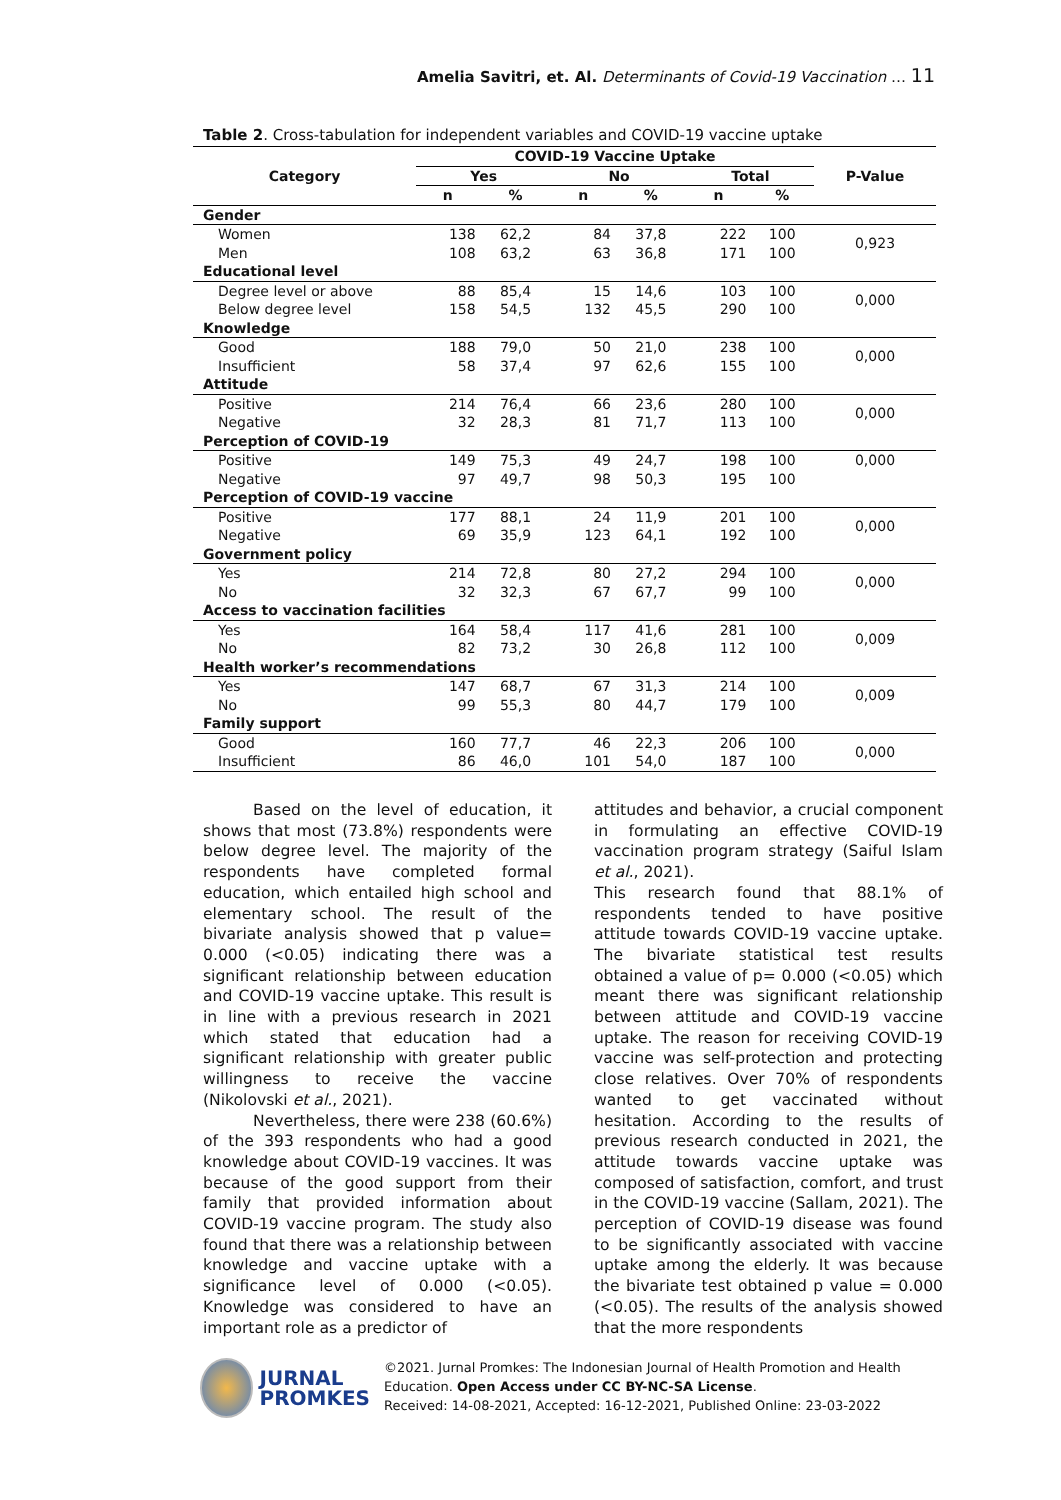Amelia Savitri, et. Al. Determinants of Covid-19 Vaccination … 11
Table 2. Cross-tabulation for independent variables and COVID-19 vaccine uptake
| Category | COVID-19 Vaccine Uptake | | | | | | P-Value |
| --- | --- | --- | --- | --- | --- | --- | --- |
| | Yes | | No | | Total | | |
| | n | % | n | % | n | % | |
| Gender | | | | | | | |
| Women | 138 | 62,2 | 84 | 37,8 | 222 | 100 | 0,923 |
| Men | 108 | 63,2 | 63 | 36,8 | 171 | 100 | |
| Educational level | | | | | | | |
| Degree level or above | 88 | 85,4 | 15 | 14,6 | 103 | 100 | 0,000 |
| Below degree level | 158 | 54,5 | 132 | 45,5 | 290 | 100 | |
| Knowledge | | | | | | | |
| Good | 188 | 79,0 | 50 | 21,0 | 238 | 100 | 0,000 |
| Insufficient | 58 | 37,4 | 97 | 62,6 | 155 | 100 | |
| Attitude | | | | | | | |
| Positive | 214 | 76,4 | 66 | 23,6 | 280 | 100 | 0,000 |
| Negative | 32 | 28,3 | 81 | 71,7 | 113 | 100 | |
| Perception of COVID-19 | | | | | | | |
| Positive | 149 | 75,3 | 49 | 24,7 | 198 | 100 | 0,000 |
| Negative | 97 | 49,7 | 98 | 50,3 | 195 | 100 | |
| Perception of COVID-19 vaccine | | | | | | | |
| Positive | 177 | 88,1 | 24 | 11,9 | 201 | 100 | 0,000 |
| Negative | 69 | 35,9 | 123 | 64,1 | 192 | 100 | |
| Government policy | | | | | | | |
| Yes | 214 | 72,8 | 80 | 27,2 | 294 | 100 | 0,000 |
| No | 32 | 32,3 | 67 | 67,7 | 99 | 100 | |
| Access to vaccination facilities | | | | | | | |
| Yes | 164 | 58,4 | 117 | 41,6 | 281 | 100 | 0,009 |
| No | 82 | 73,2 | 30 | 26,8 | 112 | 100 | |
| Health worker’s recommendations | | | | | | | |
| Yes | 147 | 68,7 | 67 | 31,3 | 214 | 100 | 0,009 |
| No | 99 | 55,3 | 80 | 44,7 | 179 | 100 | |
| Family support | | | | | | | |
| Good | 160 | 77,7 | 46 | 22,3 | 206 | 100 | 0,000 |
| Insufficient | 86 | 46,0 | 101 | 54,0 | 187 | 100 | |
Based on the level of education, it shows that most (73.8%) respondents were below degree level. The majority of the respondents have completed formal education, which entailed high school and elementary school. The result of the bivariate analysis showed that p value= 0.000 (<0.05) indicating there was a significant relationship between education and COVID-19 vaccine uptake. This result is in line with a previous research in 2021 which stated that education had a significant relationship with greater public willingness to receive the vaccine (Nikolovski et al., 2021).
Nevertheless, there were 238 (60.6%) of the 393 respondents who had a good knowledge about COVID-19 vaccines. It was because of the good support from their family that provided information about COVID-19 vaccine program. The study also found that there was a relationship between knowledge and vaccine uptake with a significance level of 0.000 (<0.05). Knowledge was considered to have an important role as a predictor of
attitudes and behavior, a crucial component in formulating an effective COVID-19 vaccination program strategy (Saiful Islam et al., 2021).
This research found that 88.1% of respondents tended to have positive attitude towards COVID-19 vaccine uptake. The bivariate statistical test results obtained a value of p= 0.000 (<0.05) which meant there was significant relationship between attitude and COVID-19 vaccine uptake. The reason for receiving COVID-19 vaccine was self-protection and protecting close relatives. Over 70% of respondents wanted to get vaccinated without hesitation. According to the results of previous research conducted in 2021, the attitude towards vaccine uptake was composed of satisfaction, comfort, and trust in the COVID-19 vaccine (Sallam, 2021). The perception of COVID-19 disease was found to be significantly associated with vaccine uptake among the elderly. It was because the bivariate test obtained p value = 0.000 (<0.05). The results of the analysis showed that the more respondents
JURNAL
PROMKES
©2021. Jurnal Promkes: The Indonesian Journal of Health Promotion and Health
Education. Open Access under CC BY-NC-SA License.
Received: 14-08-2021, Accepted: 16-12-2021, Published Online: 23-03-2022